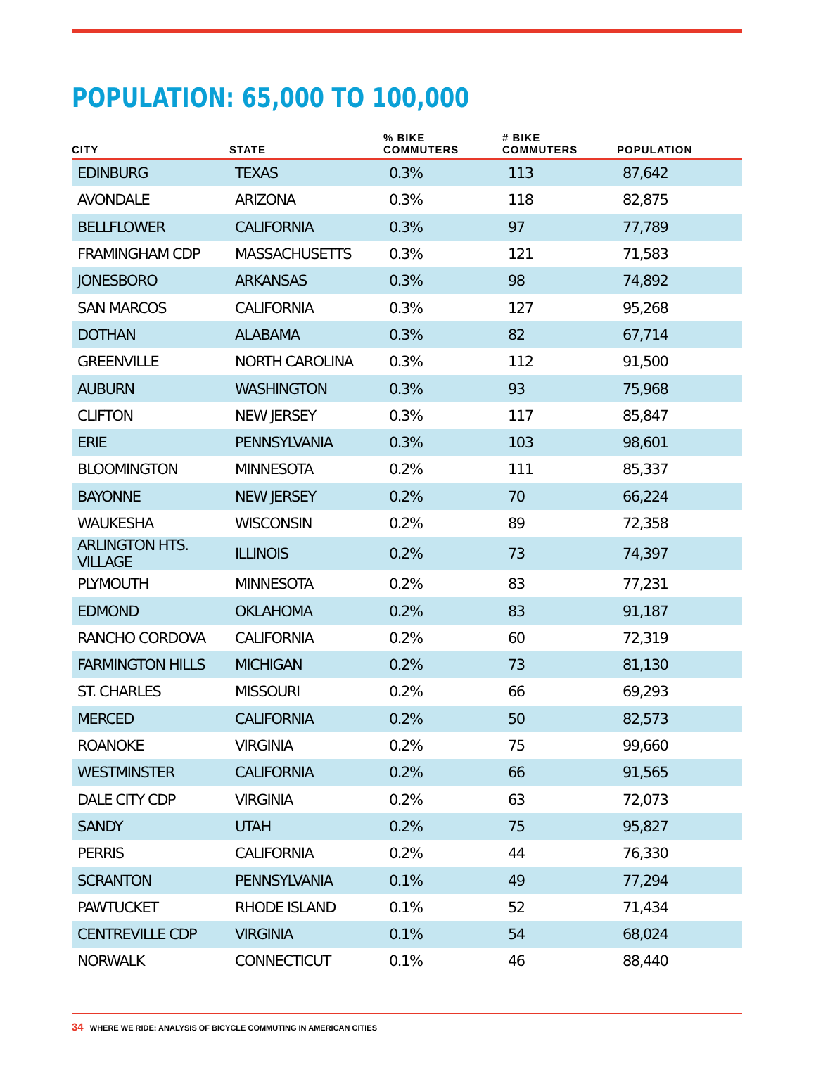POPULATION: 65,000 TO 100,000
| CITY | STATE | % BIKE COMMUTERS | # BIKE COMMUTERS | POPULATION |
| --- | --- | --- | --- | --- |
| EDINBURG | TEXAS | 0.3% | 113 | 87,642 |
| AVONDALE | ARIZONA | 0.3% | 118 | 82,875 |
| BELLFLOWER | CALIFORNIA | 0.3% | 97 | 77,789 |
| FRAMINGHAM CDP | MASSACHUSETTS | 0.3% | 121 | 71,583 |
| JONESBORO | ARKANSAS | 0.3% | 98 | 74,892 |
| SAN MARCOS | CALIFORNIA | 0.3% | 127 | 95,268 |
| DOTHAN | ALABAMA | 0.3% | 82 | 67,714 |
| GREENVILLE | NORTH CAROLINA | 0.3% | 112 | 91,500 |
| AUBURN | WASHINGTON | 0.3% | 93 | 75,968 |
| CLIFTON | NEW JERSEY | 0.3% | 117 | 85,847 |
| ERIE | PENNSYLVANIA | 0.3% | 103 | 98,601 |
| BLOOMINGTON | MINNESOTA | 0.2% | 111 | 85,337 |
| BAYONNE | NEW JERSEY | 0.2% | 70 | 66,224 |
| WAUKESHA | WISCONSIN | 0.2% | 89 | 72,358 |
| ARLINGTON HTS. VILLAGE | ILLINOIS | 0.2% | 73 | 74,397 |
| PLYMOUTH | MINNESOTA | 0.2% | 83 | 77,231 |
| EDMOND | OKLAHOMA | 0.2% | 83 | 91,187 |
| RANCHO CORDOVA | CALIFORNIA | 0.2% | 60 | 72,319 |
| FARMINGTON HILLS | MICHIGAN | 0.2% | 73 | 81,130 |
| ST. CHARLES | MISSOURI | 0.2% | 66 | 69,293 |
| MERCED | CALIFORNIA | 0.2% | 50 | 82,573 |
| ROANOKE | VIRGINIA | 0.2% | 75 | 99,660 |
| WESTMINSTER | CALIFORNIA | 0.2% | 66 | 91,565 |
| DALE CITY CDP | VIRGINIA | 0.2% | 63 | 72,073 |
| SANDY | UTAH | 0.2% | 75 | 95,827 |
| PERRIS | CALIFORNIA | 0.2% | 44 | 76,330 |
| SCRANTON | PENNSYLVANIA | 0.1% | 49 | 77,294 |
| PAWTUCKET | RHODE ISLAND | 0.1% | 52 | 71,434 |
| CENTREVILLE CDP | VIRGINIA | 0.1% | 54 | 68,024 |
| NORWALK | CONNECTICUT | 0.1% | 46 | 88,440 |
34 WHERE WE RIDE: ANALYSIS OF BICYCLE COMMUTING IN AMERICAN CITIES